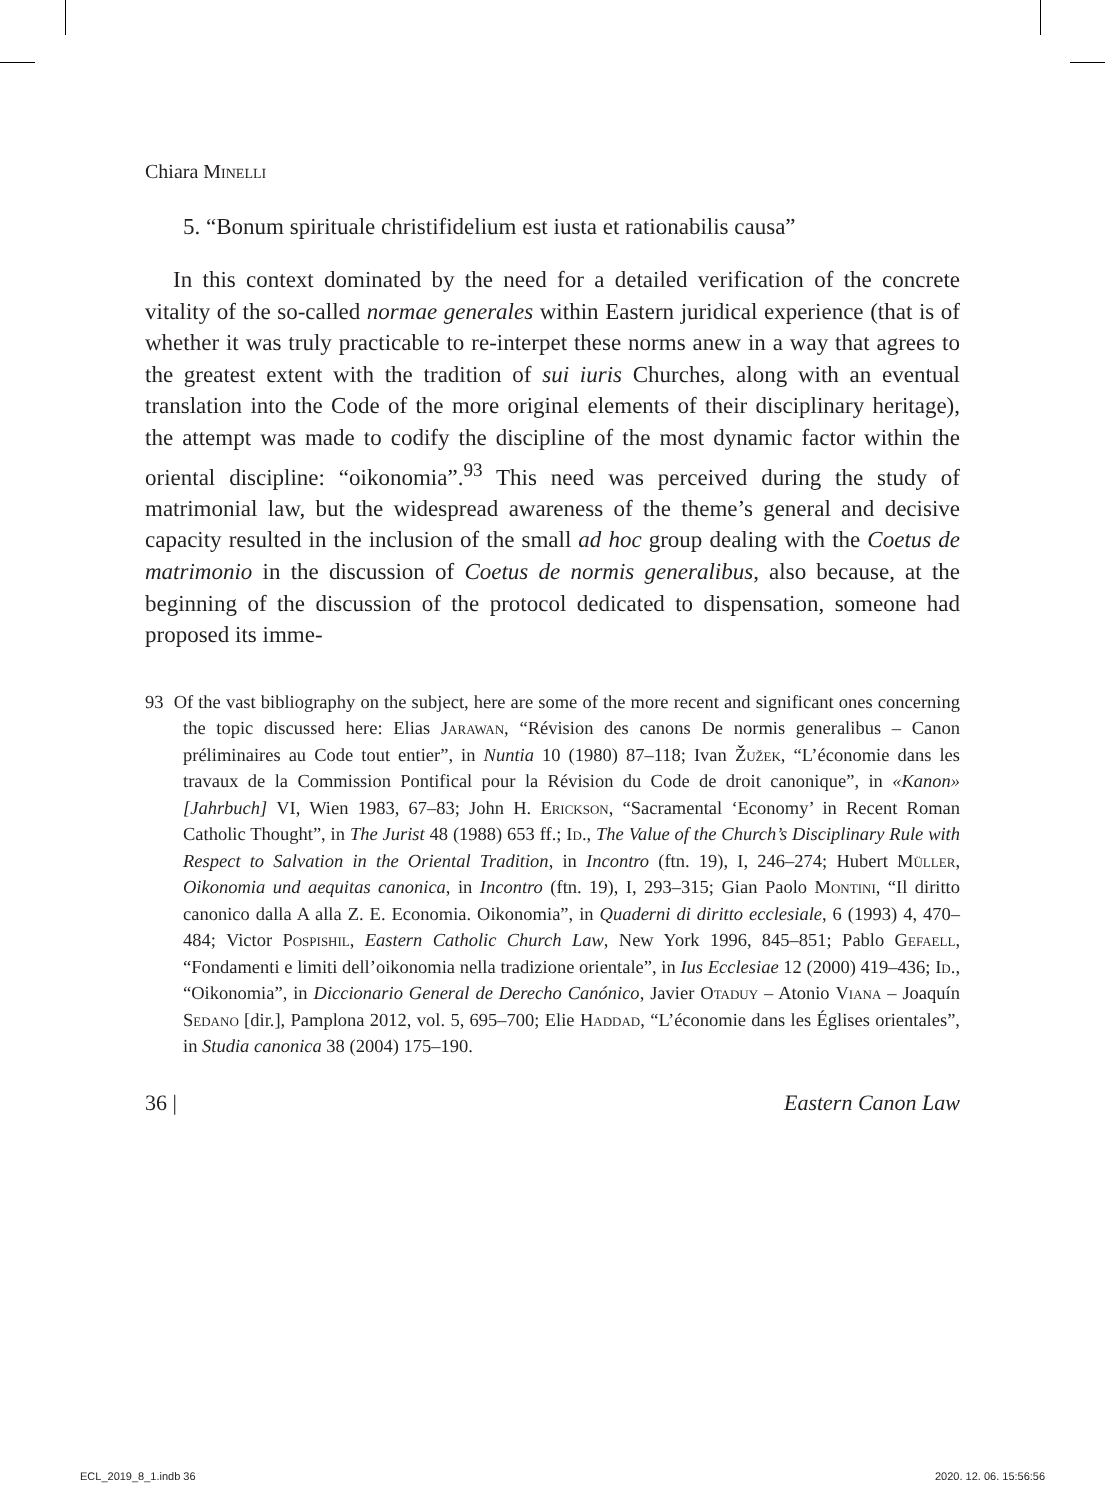Chiara Minelli
5. “Bonum spirituale christifidelium est iusta et rationabilis causa”
In this context dominated by the need for a detailed verification of the concrete vitality of the so-called normae generales within Eastern juridical experience (that is of whether it was truly practicable to re-interpet these norms anew in a way that agrees to the greatest extent with the tradition of sui iuris Churches, along with an eventual translation into the Code of the more original elements of their disciplinary heritage), the attempt was made to codify the discipline of the most dynamic factor within the oriental discipline: “oikonomia”.<sup>93</sup> This need was perceived during the study of matrimonial law, but the widespread awareness of the theme’s general and decisive capacity resulted in the inclusion of the small ad hoc group dealing with the Coetus de matrimonio in the discussion of Coetus de normis generalibus, also because, at the beginning of the discussion of the protocol dedicated to dispensation, someone had proposed its imme-
93 Of the vast bibliography on the subject, here are some of the more recent and significant ones concerning the topic discussed here: Elias Jarawan, “Révision des canons De normis generalibus – Canon préliminaires au Code tout entier”, in Nuntia 10 (1980) 87–118; Ivan Žužek, “L’économie dans les travaux de la Commission Pontifical pour la Révision du Code de droit canonique”, in «Kanon» [Jahrbuch] VI, Wien 1983, 67–83; John H. Erickson, “Sacramental ‘Economy’ in Recent Roman Catholic Thought”, in The Jurist 48 (1988) 653 ff.; Id., The Value of the Church’s Disciplinary Rule with Respect to Salvation in the Oriental Tradition, in Incontro (ftn. 19), I, 246–274; Hubert Müller, Oikonomia und aequitas canonica, in Incontro (ftn. 19), I, 293–315; Gian Paolo Montini, “Il diritto canonico dalla A alla Z. E. Economia. Oikonomia”, in Quaderni di diritto ecclesiale, 6 (1993) 4, 470–484; Victor Pospishil, Eastern Catholic Church Law, New York 1996, 845–851; Pablo Gefaell, “Fondamenti e limiti dell’oikonomia nella tradizione orientale”, in Ius Ecclesiae 12 (2000) 419–436; Id., “Oikonomia”, in Diccionario General de Derecho Canónico, Javier Otaduy – Atonio Viana – Joaquín Sedano [dir.], Pamplona 2012, vol. 5, 695–700; Elie Haddad, “L’économie dans les Églises orientales”, in Studia canonica 38 (2004) 175–190.
36 | Eastern Canon Law
ECL_2019_8_1.indb 36 2020. 12. 06. 15:56:56